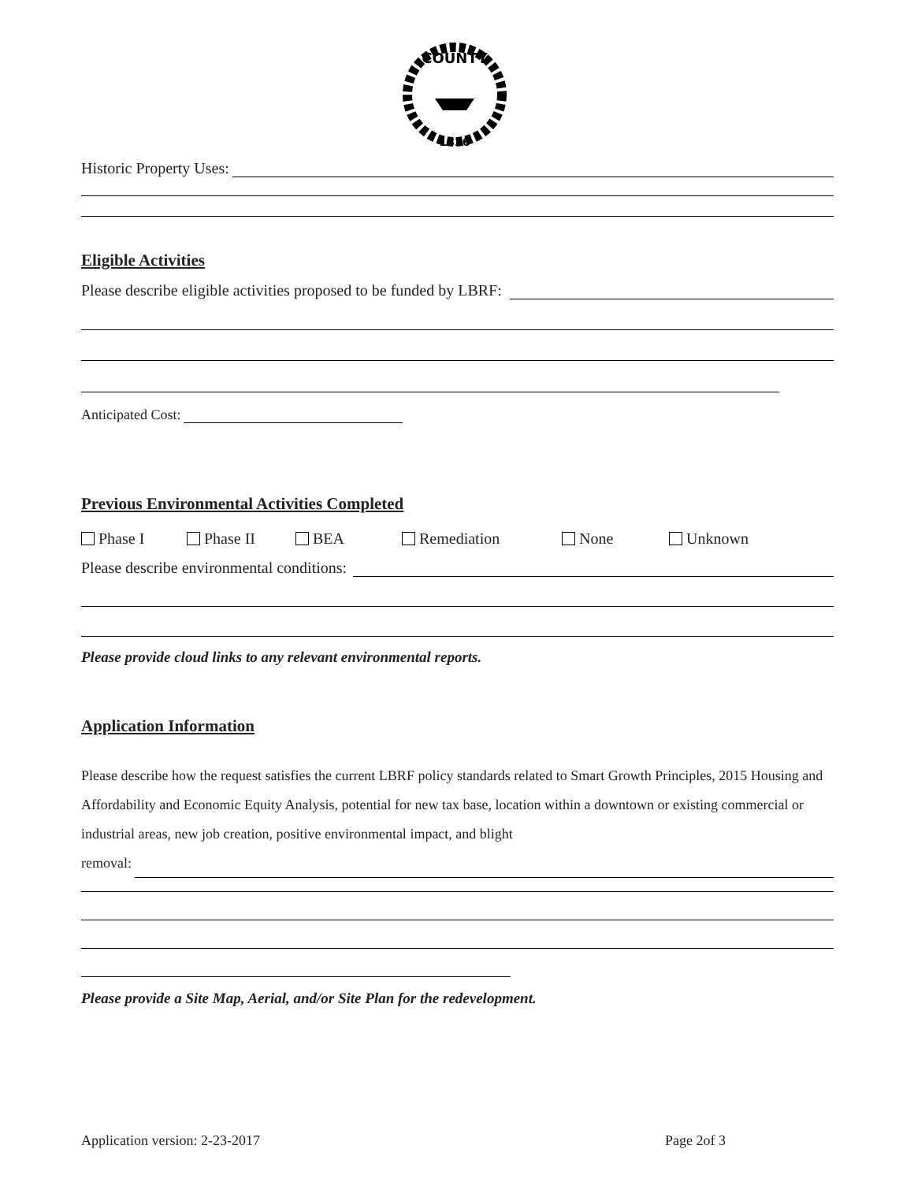COUNTY
1826
Historic Property Uses:
Eligible Activities
Please describe eligible activities proposed to be funded by LBRF:
Anticipated Cost:
Previous Environmental Activities Completed
Phase I Phase II BEA Remediation None Unknown
Please describe environmental conditions:
Please provide cloud links to any relevant environmental reports.
Application Information
Please describe how the request satisfies the current LBRF policy standards related to Smart Growth Principles, 2015 Housing and Affordability and Economic Equity Analysis, potential for new tax base, location within a downtown or existing commercial or industrial areas, new job creation, positive environmental impact, and blight
removal:
Please provide a Site Map, Aerial, and/or Site Plan for the redevelopment.
Application version: 2-23-2017 Page 2of 3